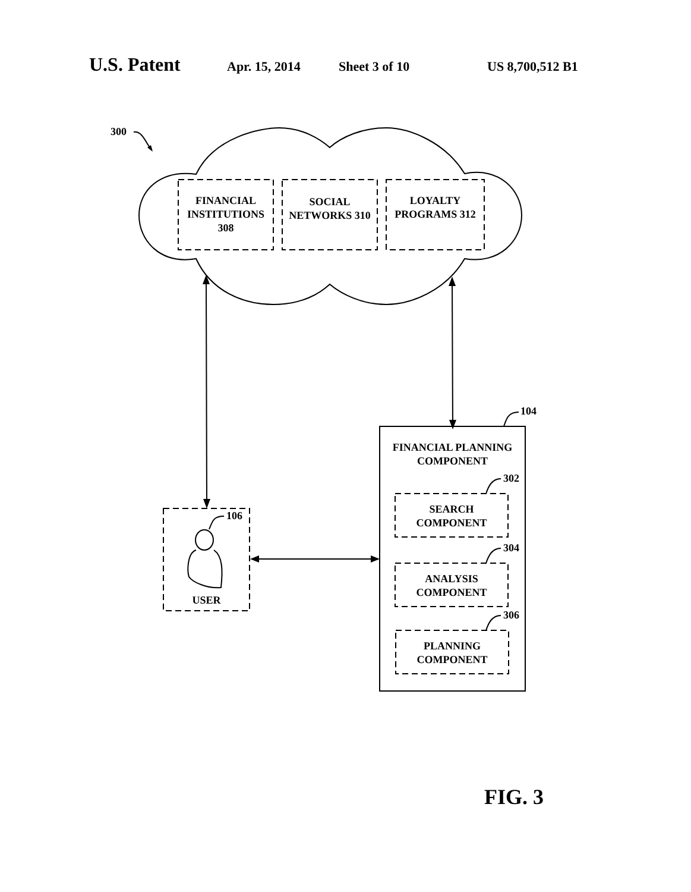U.S. Patent Apr. 15, 2014 Sheet 3 of 10 US 8,700,512 B1
300
FINANCIAL INSTITUTIONS 308
SOCIAL NETWORKS 310
LOYALTY PROGRAMS 312
104
FINANCIAL PLANNING COMPONENT
302
SEARCH COMPONENT
304
ANALYSIS COMPONENT
306
PLANNING COMPONENT
106
USER
FIG. 3